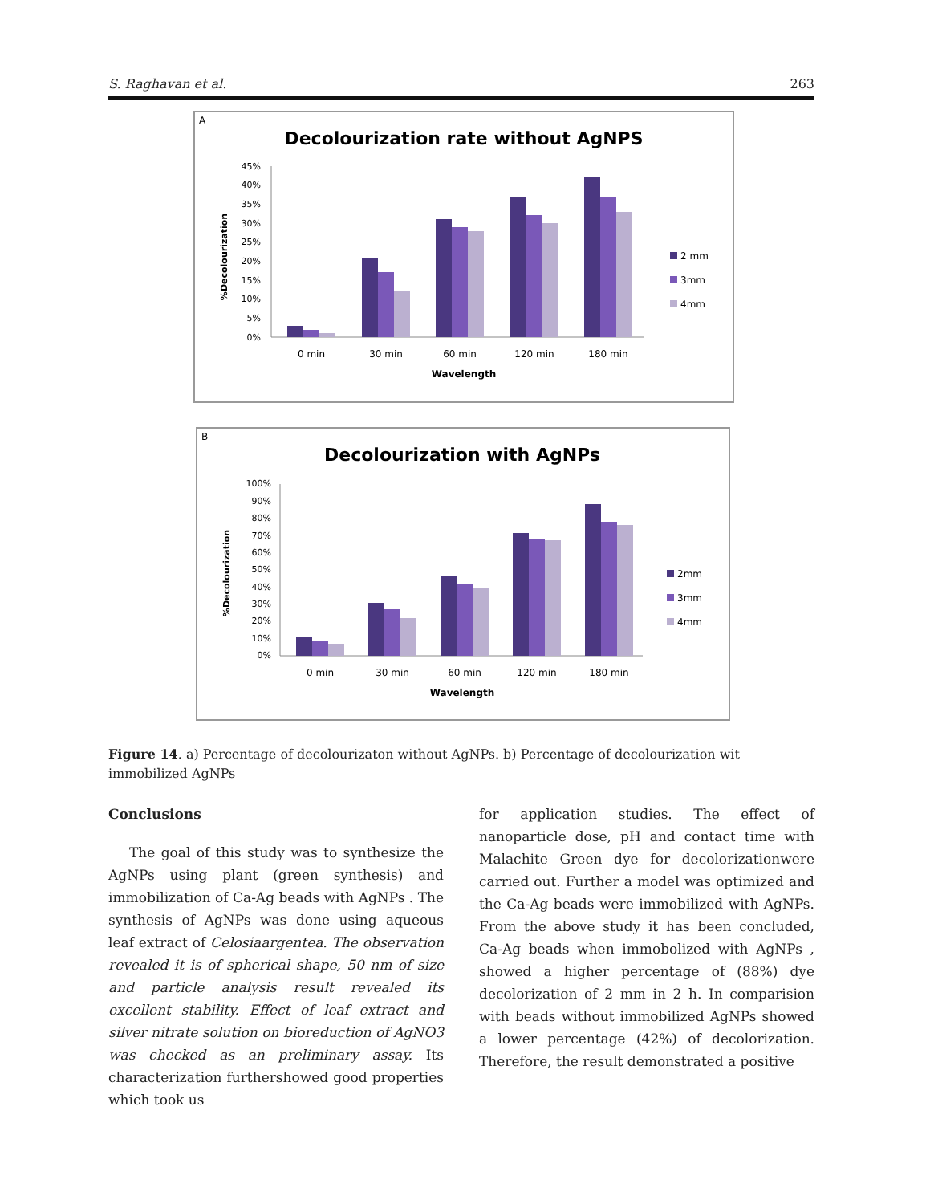S. Raghavan et al. 263
A
Decolourization rate without AgNPS
0%
5%
10%
15%
20%
25%
30%
35%
40%
45%
%Decolourization
0 min
30 min
60 min
120 min
180 min
Wavelength
2 mm
3mm
4mm
B
Decolourization with AgNPs
0%
10%
20%
30%
40%
50%
60%
70%
80%
90%
100%
%Decolourization
0 min
30 min
60 min
120 min
180 min
Wavelength
2mm
3mm
4mm
Figure 14. a) Percentage of decolourizaton without AgNPs. b) Percentage of decolourization wit immobilized AgNPs
Conclusions
The goal of this study was to synthesize the AgNPs using plant (green synthesis) and immobilization of Ca-Ag beads with AgNPs . The synthesis of AgNPs was done using aqueous leaf extract of Celosiaargentea. The observation revealed it is of spherical shape, 50 nm of size and particle analysis result revealed its excellent stability. Effect of leaf extract and silver nitrate solution on bioreduction of AgNO3 was checked as an preliminary assay. Its characterization furthershowed good properties which took us
for application studies. The effect of nanoparticle dose, pH and contact time with Malachite Green dye for decolorizationwere carried out. Further a model was optimized and the Ca-Ag beads were immobilized with AgNPs. From the above study it has been concluded, Ca-Ag beads when immobolized with AgNPs , showed a higher percentage of (88%) dye decolorization of 2 mm in 2 h. In comparision with beads without immobilized AgNPs showed a lower percentage (42%) of decolorization. Therefore, the result demonstrated a positive